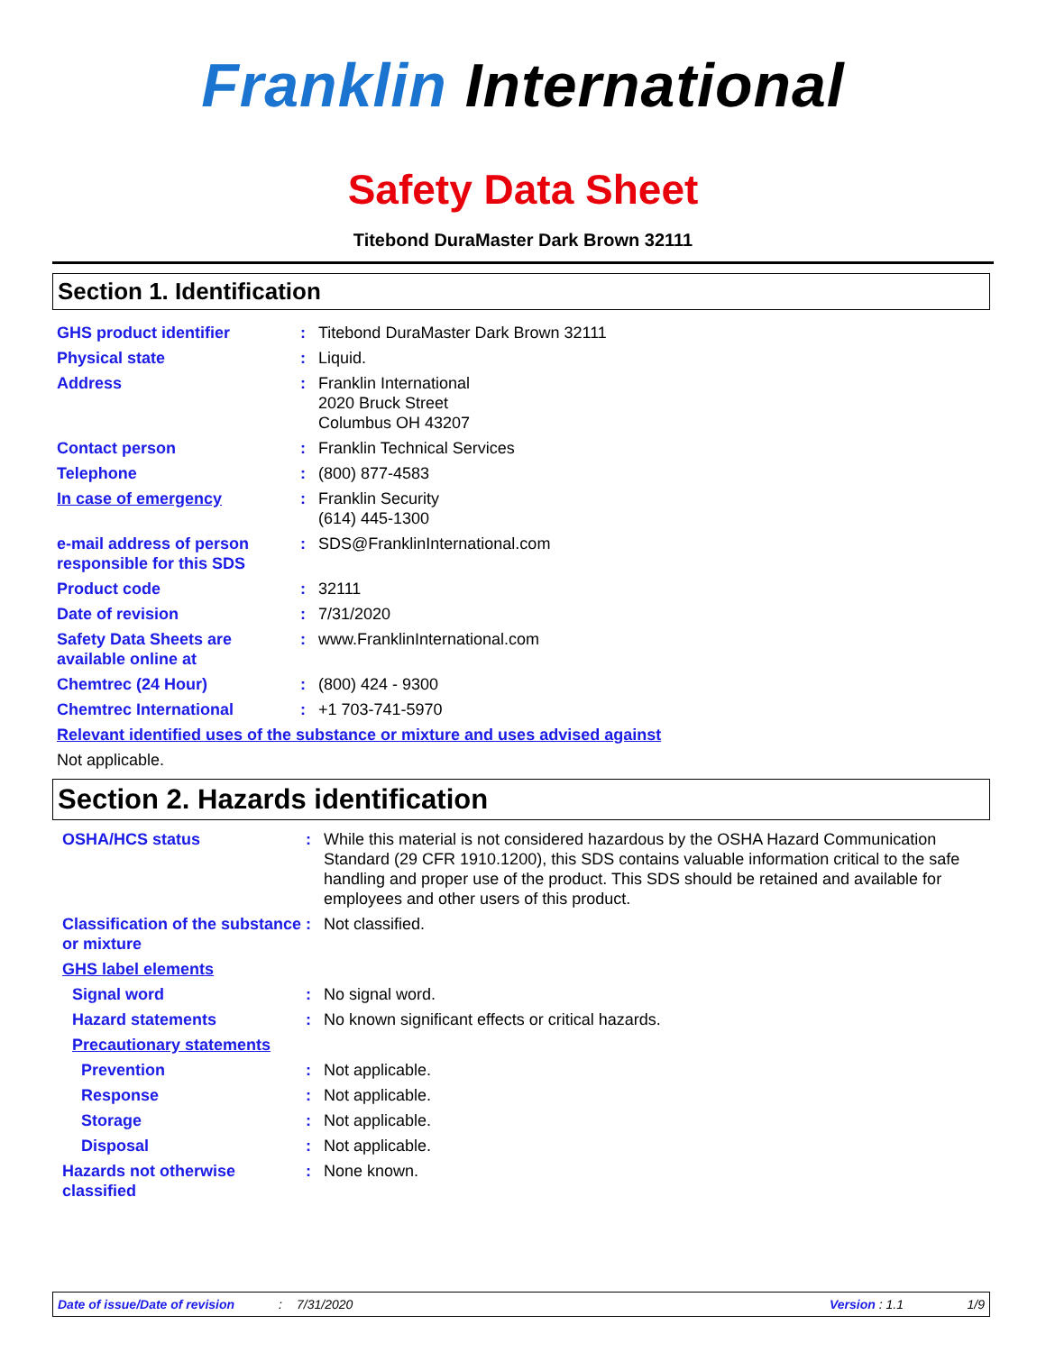Franklin International
Safety Data Sheet
Titebond DuraMaster Dark Brown 32111
Section 1. Identification
GHS product identifier : Titebond DuraMaster Dark Brown 32111
Physical state : Liquid.
Address : Franklin International
2020 Bruck Street
Columbus OH 43207
Contact person : Franklin Technical Services
Telephone : (800) 877-4583
In case of emergency : Franklin Security
(614) 445-1300
e-mail address of person responsible for this SDS
: SDS@FranklinInternational.com
Product code : 32111
Date of revision : 7/31/2020
Safety Data Sheets are available online at
: www.FranklinInternational.com
Chemtrec (24 Hour) : (800) 424 - 9300
Chemtrec International : +1 703-741-5970
Relevant identified uses of the substance or mixture and uses advised against
Not applicable.
Section 2. Hazards identification
OSHA/HCS status : While this material is not considered hazardous by the OSHA Hazard Communication Standard (29 CFR 1910.1200), this SDS contains valuable information critical to the safe handling and proper use of the product. This SDS should be retained and available for employees and other users of this product.
Classification of the substance or mixture
: Not classified.
GHS label elements
Signal word : No signal word.
Hazard statements : No known significant effects or critical hazards.
Precautionary statements
Prevention : Not applicable.
Response : Not applicable.
Storage : Not applicable.
Disposal : Not applicable.
Hazards not otherwise classified
: None known.
Date of issue/Date of revision: 7/31/2020 Version : 1.1 1/9